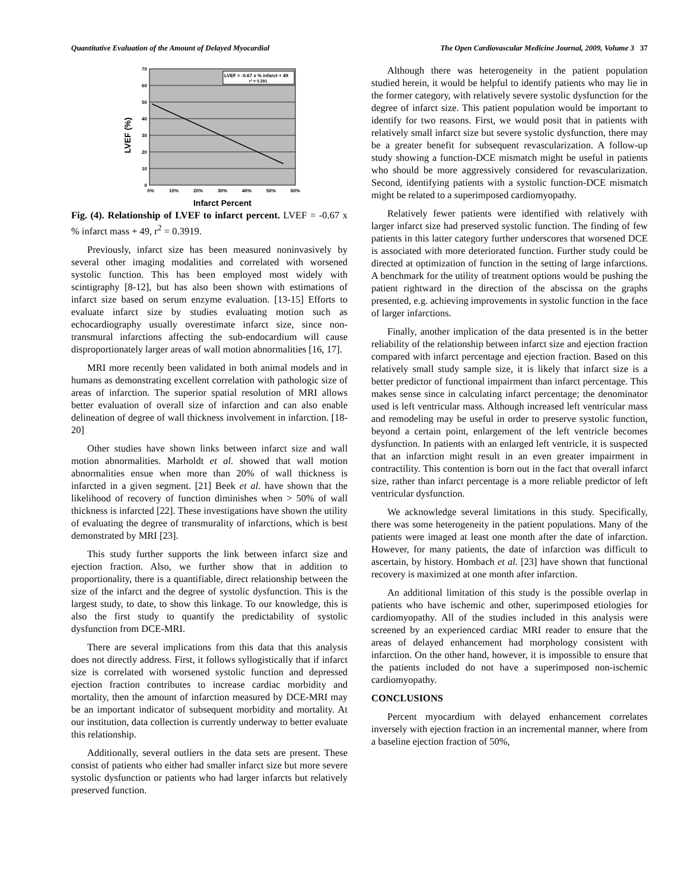Quantitative Evaluation of the Amount of Delayed Myocardial The Open Cardiovascular Medicine Journal, 2009, Volume 3 37
LVEF = -0.67 x % infarct + 49
r² = 0.391
70
60
50
40
30
20
10
0
0%
10%
20%
30%
40%
50%
60%
LVEF (%)
Infarct Percent
Fig. (4). Relationship of LVEF to infarct percent. LVEF = -0.67 x % infarct mass + 49, r<sup>2</sup> = 0.3919.
Previously, infarct size has been measured noninvasively by several other imaging modalities and correlated with worsened systolic function. This has been employed most widely with scintigraphy [8-12], but has also been shown with estimations of infarct size based on serum enzyme evaluation. [13-15] Efforts to evaluate infarct size by studies evaluating motion such as echocardiography usually overestimate infarct size, since non-transmural infarctions affecting the sub-endocardium will cause disproportionately larger areas of wall motion abnormalities [16, 17].
MRI more recently been validated in both animal models and in humans as demonstrating excellent correlation with pathologic size of areas of infarction. The superior spatial resolution of MRI allows better evaluation of overall size of infarction and can also enable delineation of degree of wall thickness involvement in infarction. [18-20]
Other studies have shown links between infarct size and wall motion abnormalities. Marholdt et al. showed that wall motion abnormalities ensue when more than 20% of wall thickness is infarcted in a given segment. [21] Beek et al. have shown that the likelihood of recovery of function diminishes when > 50% of wall thickness is infarcted [22]. These investigations have shown the utility of evaluating the degree of transmurality of infarctions, which is best demonstrated by MRI [23].
This study further supports the link between infarct size and ejection fraction. Also, we further show that in addition to proportionality, there is a quantifiable, direct relationship between the size of the infarct and the degree of systolic dysfunction. This is the largest study, to date, to show this linkage. To our knowledge, this is also the first study to quantify the predictability of systolic dysfunction from DCE-MRI.
There are several implications from this data that this analysis does not directly address. First, it follows syllogistically that if infarct size is correlated with worsened systolic function and depressed ejection fraction contributes to increase cardiac morbidity and mortality, then the amount of infarction measured by DCE-MRI may be an important indicator of subsequent morbidity and mortality. At our institution, data collection is currently underway to better evaluate this relationship.
Additionally, several outliers in the data sets are present. These consist of patients who either had smaller infarct size but more severe systolic dysfunction or patients who had larger infarcts but relatively preserved function.
Although there was heterogeneity in the patient population studied herein, it would be helpful to identify patients who may lie in the former category, with relatively severe systolic dysfunction for the degree of infarct size. This patient population would be important to identify for two reasons. First, we would posit that in patients with relatively small infarct size but severe systolic dysfunction, there may be a greater benefit for subsequent revascularization. A follow-up study showing a function-DCE mismatch might be useful in patients who should be more aggressively considered for revascularization. Second, identifying patients with a systolic function-DCE mismatch might be related to a superimposed cardiomyopathy.
Relatively fewer patients were identified with relatively with larger infarct size had preserved systolic function. The finding of few patients in this latter category further underscores that worsened DCE is associated with more deteriorated function. Further study could be directed at optimization of function in the setting of large infarctions. A benchmark for the utility of treatment options would be pushing the patient rightward in the direction of the abscissa on the graphs presented, e.g. achieving improvements in systolic function in the face of larger infarctions.
Finally, another implication of the data presented is in the better reliability of the relationship between infarct size and ejection fraction compared with infarct percentage and ejection fraction. Based on this relatively small study sample size, it is likely that infarct size is a better predictor of functional impairment than infarct percentage. This makes sense since in calculating infarct percentage; the denominator used is left ventricular mass. Although increased left ventricular mass and remodeling may be useful in order to preserve systolic function, beyond a certain point, enlargement of the left ventricle becomes dysfunction. In patients with an enlarged left ventricle, it is suspected that an infarction might result in an even greater impairment in contractility. This contention is born out in the fact that overall infarct size, rather than infarct percentage is a more reliable predictor of left ventricular dysfunction.
We acknowledge several limitations in this study. Specifically, there was some heterogeneity in the patient populations. Many of the patients were imaged at least one month after the date of infarction. However, for many patients, the date of infarction was difficult to ascertain, by history. Hombach et al. [23] have shown that functional recovery is maximized at one month after infarction.
An additional limitation of this study is the possible overlap in patients who have ischemic and other, superimposed etiologies for cardiomyopathy. All of the studies included in this analysis were screened by an experienced cardiac MRI reader to ensure that the areas of delayed enhancement had morphology consistent with infarction. On the other hand, however, it is impossible to ensure that the patients included do not have a superimposed non-ischemic cardiomyopathy.
CONCLUSIONS
Percent myocardium with delayed enhancement correlates inversely with ejection fraction in an incremental manner, where from a baseline ejection fraction of 50%,